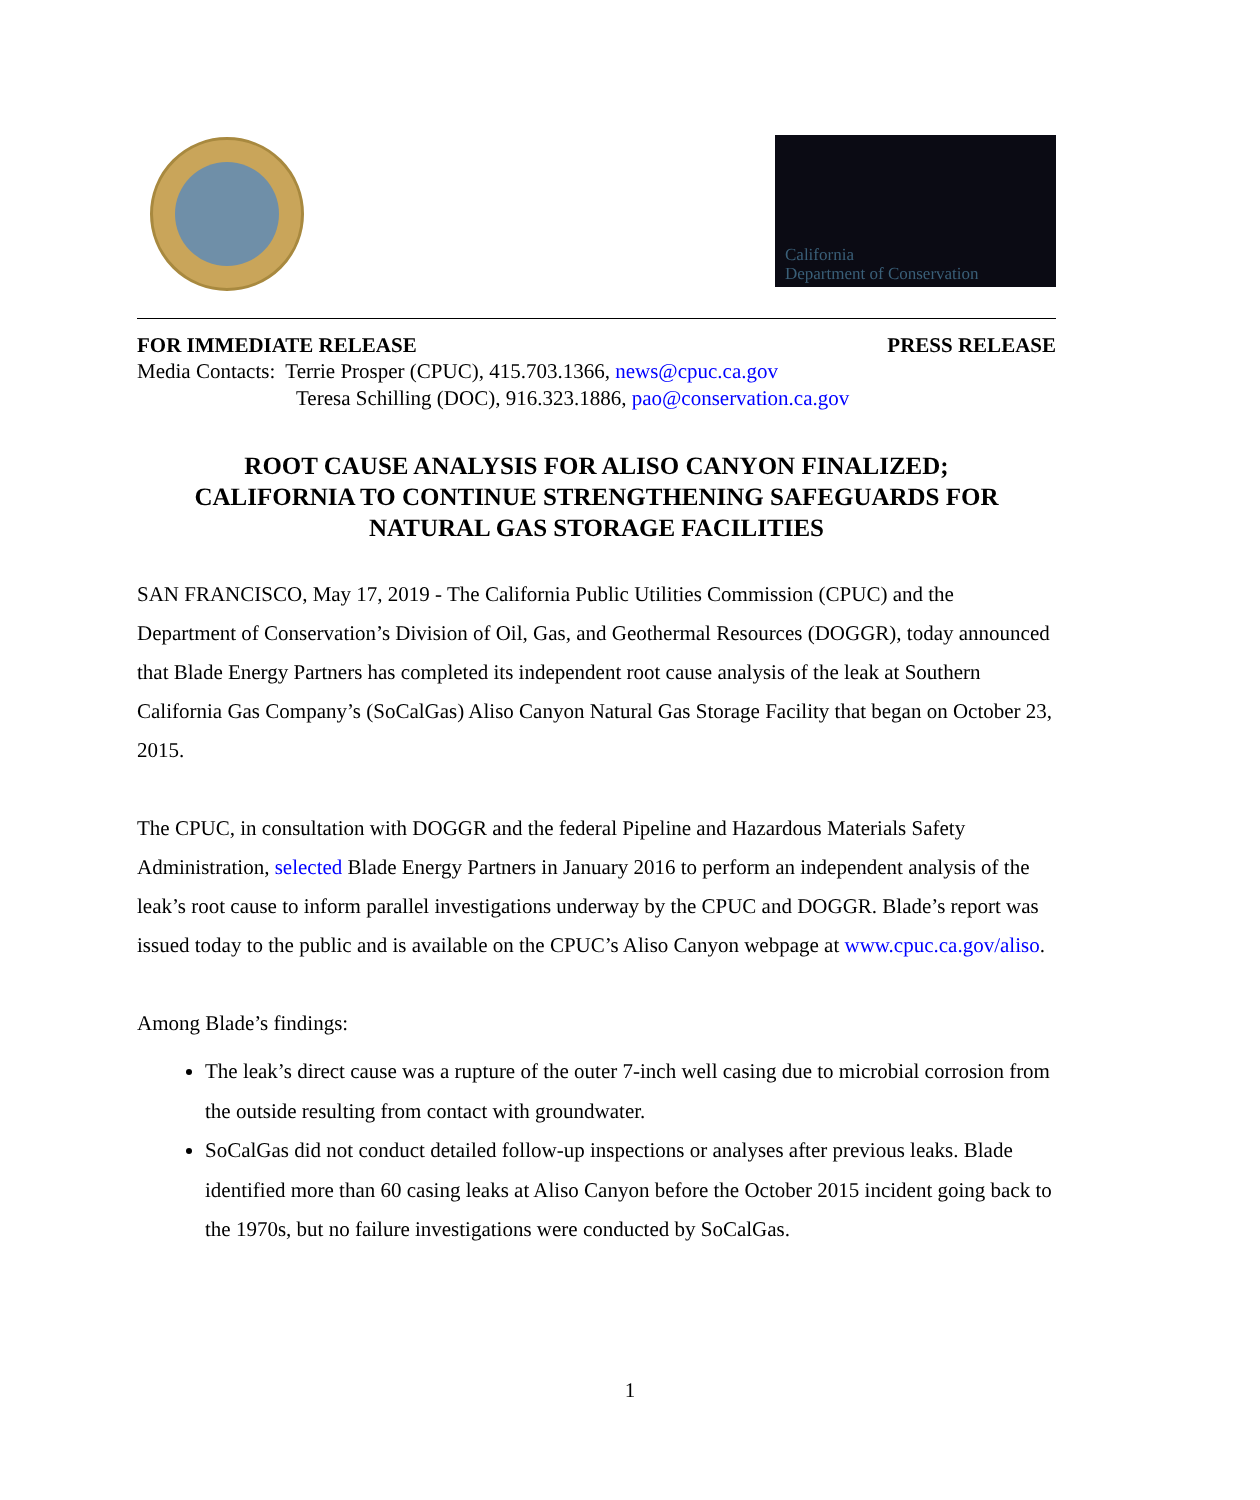California
Department of Conservation
FOR IMMEDIATE RELEASE PRESS RELEASE
Media Contacts: Terrie Prosper (CPUC), 415.703.1366, news@cpuc.ca.gov
Teresa Schilling (DOC), 916.323.1886, pao@conservation.ca.gov
ROOT CAUSE ANALYSIS FOR ALISO CANYON FINALIZED;
CALIFORNIA TO CONTINUE STRENGTHENING SAFEGUARDS FOR
NATURAL GAS STORAGE FACILITIES
SAN FRANCISCO, May 17, 2019 - The California Public Utilities Commission (CPUC) and the Department of Conservation’s Division of Oil, Gas, and Geothermal Resources (DOGGR), today announced that Blade Energy Partners has completed its independent root cause analysis of the leak at Southern California Gas Company’s (SoCalGas) Aliso Canyon Natural Gas Storage Facility that began on October 23, 2015.
The CPUC, in consultation with DOGGR and the federal Pipeline and Hazardous Materials Safety Administration, selected Blade Energy Partners in January 2016 to perform an independent analysis of the leak’s root cause to inform parallel investigations underway by the CPUC and DOGGR. Blade’s report was issued today to the public and is available on the CPUC’s Aliso Canyon webpage at www.cpuc.ca.gov/aliso.
Among Blade’s findings:
The leak’s direct cause was a rupture of the outer 7-inch well casing due to microbial corrosion from the outside resulting from contact with groundwater.
SoCalGas did not conduct detailed follow-up inspections or analyses after previous leaks. Blade identified more than 60 casing leaks at Aliso Canyon before the October 2015 incident going back to the 1970s, but no failure investigations were conducted by SoCalGas.
1